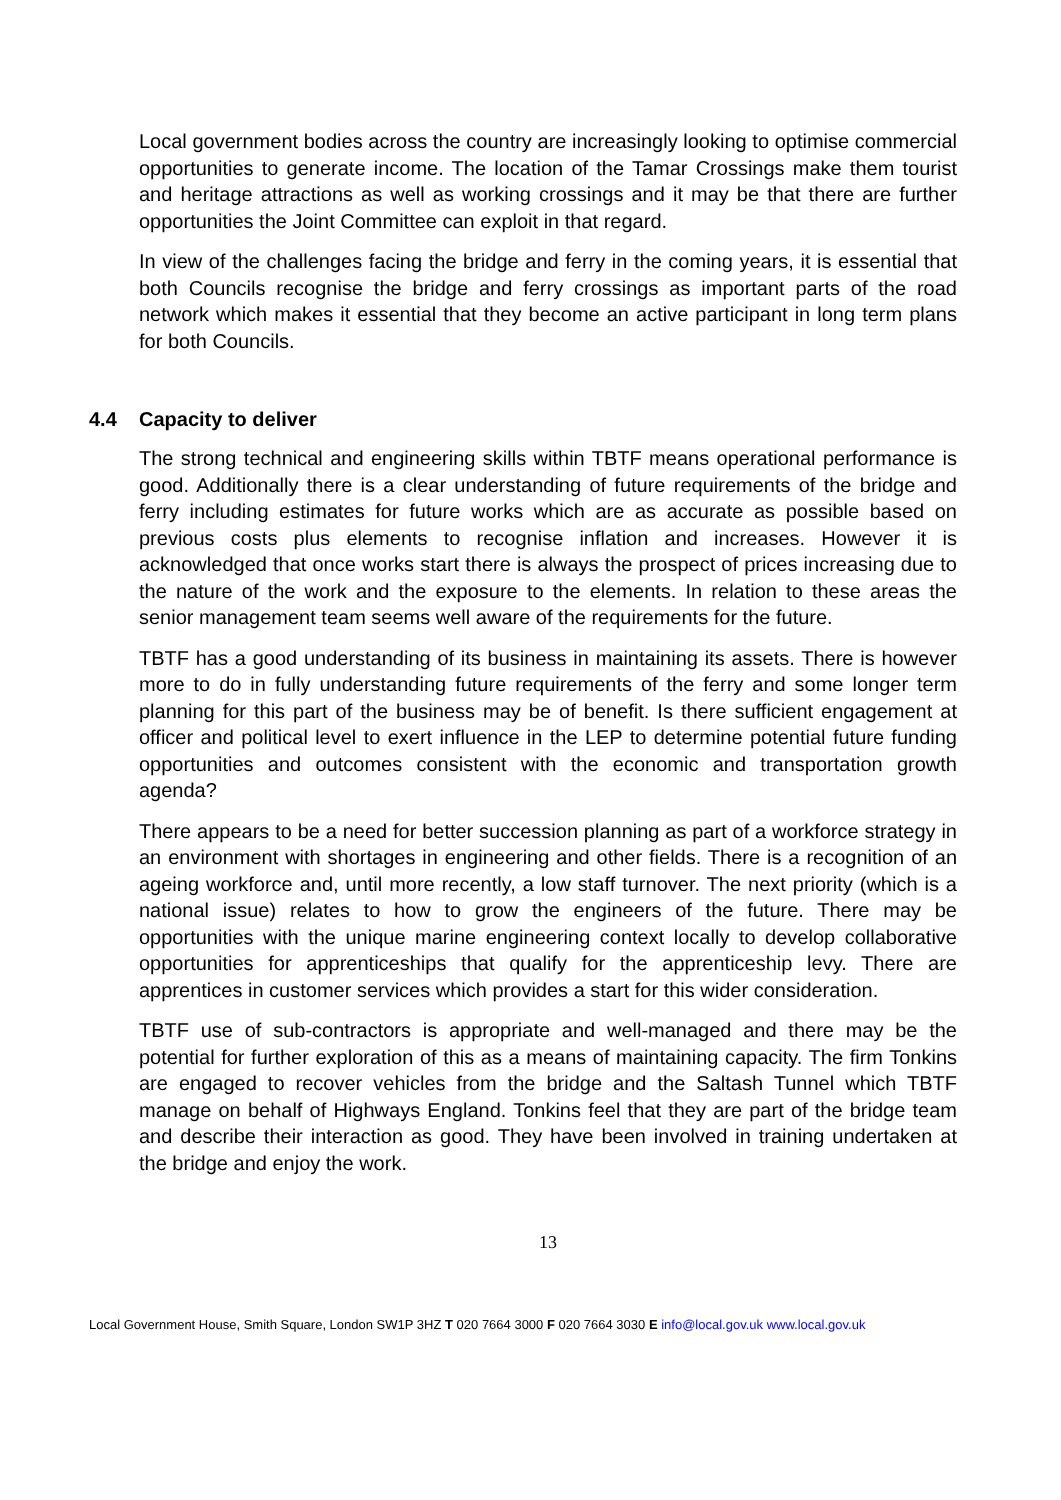Local government bodies across the country are increasingly looking to optimise commercial opportunities to generate income. The location of the Tamar Crossings make them tourist and heritage attractions as well as working crossings and it may be that there are further opportunities the Joint Committee can exploit in that regard.
In view of the challenges facing the bridge and ferry in the coming years, it is essential that both Councils recognise the bridge and ferry crossings as important parts of the road network which makes it essential that they become an active participant in long term plans for both Councils.
4.4 Capacity to deliver
The strong technical and engineering skills within TBTF means operational performance is good. Additionally there is a clear understanding of future requirements of the bridge and ferry including estimates for future works which are as accurate as possible based on previous costs plus elements to recognise inflation and increases. However it is acknowledged that once works start there is always the prospect of prices increasing due to the nature of the work and the exposure to the elements. In relation to these areas the senior management team seems well aware of the requirements for the future.
TBTF has a good understanding of its business in maintaining its assets. There is however more to do in fully understanding future requirements of the ferry and some longer term planning for this part of the business may be of benefit. Is there sufficient engagement at officer and political level to exert influence in the LEP to determine potential future funding opportunities and outcomes consistent with the economic and transportation growth agenda?
There appears to be a need for better succession planning as part of a workforce strategy in an environment with shortages in engineering and other fields. There is a recognition of an ageing workforce and, until more recently, a low staff turnover. The next priority (which is a national issue) relates to how to grow the engineers of the future. There may be opportunities with the unique marine engineering context locally to develop collaborative opportunities for apprenticeships that qualify for the apprenticeship levy. There are apprentices in customer services which provides a start for this wider consideration.
TBTF use of sub-contractors is appropriate and well-managed and there may be the potential for further exploration of this as a means of maintaining capacity. The firm Tonkins are engaged to recover vehicles from the bridge and the Saltash Tunnel which TBTF manage on behalf of Highways England. Tonkins feel that they are part of the bridge team and describe their interaction as good. They have been involved in training undertaken at the bridge and enjoy the work.
13
Local Government House, Smith Square, London SW1P 3HZ T 020 7664 3000 F 020 7664 3030 E info@local.gov.uk www.local.gov.uk